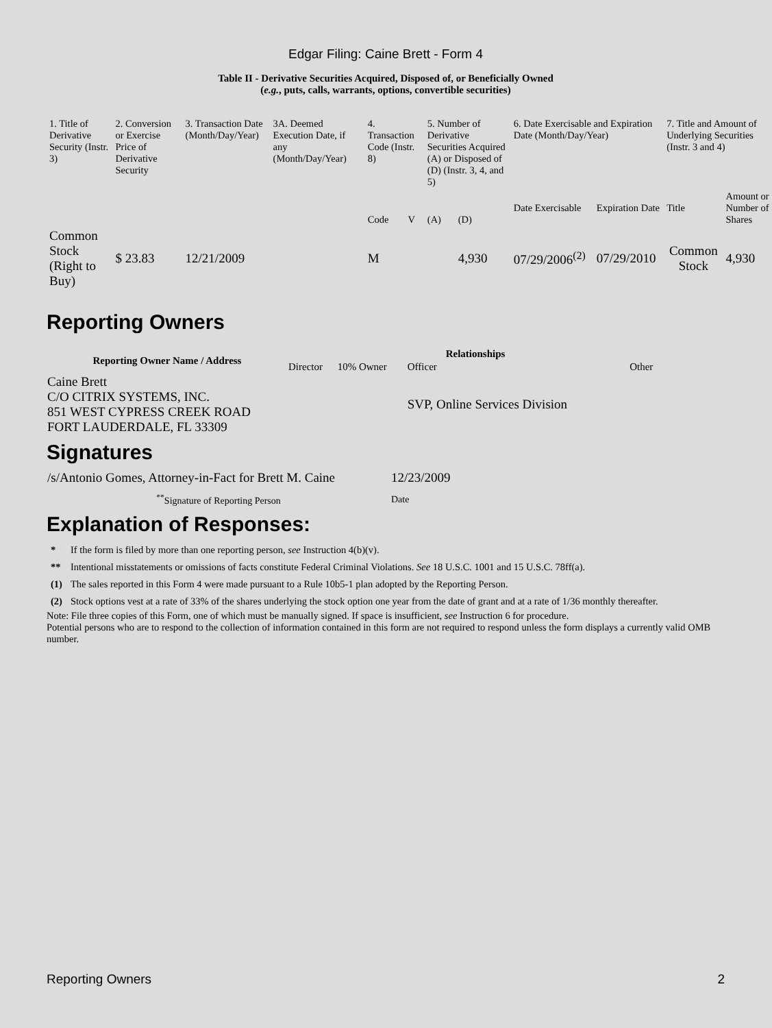Edgar Filing: Caine Brett - Form 4
Table II - Derivative Securities Acquired, Disposed of, or Beneficially Owned
(e.g., puts, calls, warrants, options, convertible securities)
| 1. Title of Derivative Security (Instr. 3) | 2. Conversion or Exercise Price of Derivative Security | 3. Transaction Date (Month/Day/Year) | 3A. Deemed Execution Date, if any (Month/Day/Year) | 4. Transaction Code (Instr. 8) | | 5. Number of Derivative Securities Acquired (A) or Disposed of (D) (Instr. 3, 4, and 5) | | 6. Date Exercisable and Expiration Date (Month/Day/Year) | | 7. Title and Amount of Underlying Securities (Instr. 3 and 4) | |
| | | | | Code | V | (A) | (D) | Date Exercisable | Expiration Date | Title | Amount or Number of Shares |
| Common Stock (Right to Buy) | $ 23.83 | 12/21/2009 | | M | | | 4,930 | 07/29/2006<sup>(2)</sup> | 07/29/2010 | Common Stock | 4,930 |
Reporting Owners
| Reporting Owner Name / Address | Relationships | | | |
| --- | --- | --- | --- | --- |
| | Director | 10% Owner | Officer | Other |
| Caine Brett C/O CITRIX SYSTEMS, INC. 851 WEST CYPRESS CREEK ROAD FORT LAUDERDALE, FL 33309 | | | SVP, Online Services Division | |
Signatures
| /s/Antonio Gomes, Attorney-in-Fact for Brett M. Caine | 12/23/2009 |
| <sup>**</sup> Signature of Reporting Person | Date |
Explanation of Responses:
| * | If the form is filed by more than one reporting person, see Instruction 4(b)(v). |
| ** | Intentional misstatements or omissions of facts constitute Federal Criminal Violations. See 18 U.S.C. 1001 and 15 U.S.C. 78ff(a). |
| (1) | The sales reported in this Form 4 were made pursuant to a Rule 10b5-1 plan adopted by the Reporting Person. |
| (2) | Stock options vest at a rate of 33% of the shares underlying the stock option one year from the date of grant and at a rate of 1/36 monthly thereafter. |
Note: File three copies of this Form, one of which must be manually signed. If space is insufficient, see Instruction 6 for procedure.
Potential persons who are to respond to the collection of information contained in this form are not required to respond unless the form displays a currently valid OMB number.
Reporting Owners 2